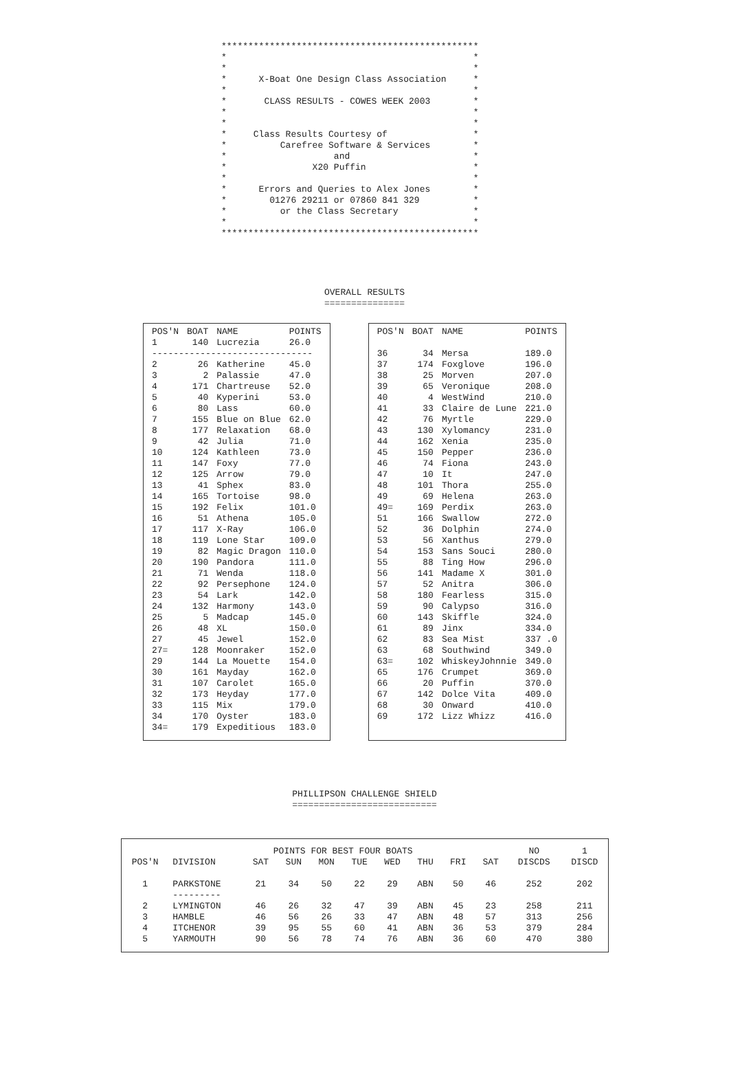************************************************ * * * * * X-Boat One Design Class Association * * * * CLASS RESULTS - COWES WEEK 2003 * * * * * * Class Results Courtesy of * * Carefree Software & Services * * and * * X20 Puffin * * * * Errors and Queries to Alex Jones * * 01276 29211 or 07860 841 329 * * or the Class Secretary * * * ************************************************
OVERALL RESULTS ===============
| POS'N | BOAT | NAME | POINTS |
| --- | --- | --- | --- |
| 1 | 140 | Lucrezia | 26.0 |
| ------------------------------ | | | |
| 2 | 26 | Katherine | 45.0 |
| 3 | 2 | Palassie | 47.0 |
| 4 | 171 | Chartreuse | 52.0 |
| 5 | 40 | Kyperini | 53.0 |
| 6 | 80 | Lass | 60.0 |
| 7 | 155 | Blue on Blue | 62.0 |
| 8 | 177 | Relaxation | 68.0 |
| 9 | 42 | Julia | 71.0 |
| 10 | 124 | Kathleen | 73.0 |
| 11 | 147 | Foxy | 77.0 |
| 12 | 125 | Arrow | 79.0 |
| 13 | 41 | Sphex | 83.0 |
| 14 | 165 | Tortoise | 98.0 |
| 15 | 192 | Felix | 101.0 |
| 16 | 51 | Athena | 105.0 |
| 17 | 117 | X-Ray | 106.0 |
| 18 | 119 | Lone Star | 109.0 |
| 19 | 82 | Magic Dragon | 110.0 |
| 20 | 190 | Pandora | 111.0 |
| 21 | 71 | Wenda | 118.0 |
| 22 | 92 | Persephone | 124.0 |
| 23 | 54 | Lark | 142.0 |
| 24 | 132 | Harmony | 143.0 |
| 25 | 5 | Madcap | 145.0 |
| 26 | 48 | XL | 150.0 |
| 27 | 45 | Jewel | 152.0 |
| 27= | 128 | Moonraker | 152.0 |
| 29 | 144 | La Mouette | 154.0 |
| 30 | 161 | Mayday | 162.0 |
| 31 | 107 | Carolet | 165.0 |
| 32 | 173 | Heyday | 177.0 |
| 33 | 115 | Mix | 179.0 |
| 34 | 170 | Oyster | 183.0 |
| 34= | 179 | Expeditious | 183.0 |
| POS'N | BOAT | NAME | POINTS |
| --- | --- | --- | --- |
| 36 | 34 | Mersa | 189.0 |
| 37 | 174 | Foxglove | 196.0 |
| 38 | 25 | Morven | 207.0 |
| 39 | 65 | Veronique | 208.0 |
| 40 | 4 | WestWind | 210.0 |
| 41 | 33 | Claire de Lune | 221.0 |
| 42 | 76 | Myrtle | 229.0 |
| 43 | 130 | Xylomancy | 231.0 |
| 44 | 162 | Xenia | 235.0 |
| 45 | 150 | Pepper | 236.0 |
| 46 | 74 | Fiona | 243.0 |
| 47 | 10 | It | 247.0 |
| 48 | 101 | Thora | 255.0 |
| 49 | 69 | Helena | 263.0 |
| 49= | 169 | Perdix | 263.0 |
| 51 | 166 | Swallow | 272.0 |
| 52 | 36 | Dolphin | 274.0 |
| 53 | 56 | Xanthus | 279.0 |
| 54 | 153 | Sans Souci | 280.0 |
| 55 | 88 | Ting How | 296.0 |
| 56 | 141 | Madame X | 301.0 |
| 57 | 52 | Anitra | 306.0 |
| 58 | 180 | Fearless | 315.0 |
| 59 | 90 | Calypso | 316.0 |
| 60 | 143 | Skiffle | 324.0 |
| 61 | 89 | Jinx | 334.0 |
| 62 | 83 | Sea Mist | 337 .0 |
| 63 | 68 | Southwind | 349.0 |
| 63= | 102 | WhiskeyJohnnie | 349.0 |
| 65 | 176 | Crumpet | 369.0 |
| 66 | 20 | Puffin | 370.0 |
| 67 | 142 | Dolce Vita | 409.0 |
| 68 | 30 | Onward | 410.0 |
| 69 | 172 | Lizz Whizz | 416.0 |
PHILLIPSON CHALLENGE SHIELD ===========================
| | | POINTS FOR BEST FOUR BOATS | | | | | | | | NO | 1 |
| --- | --- | --- | --- | --- | --- | --- | --- | --- | --- | --- | --- |
| POS'N | DIVISION | SAT | SUN | MON | TUE | WED | THU | FRI | SAT | DISCDS | DISCD |
| 1 | PARKSTONE | 21 | 34 | 50 | 22 | 29 | ABN | 50 | 46 | 252 | 202 |
| | --------- | | | | | | | | | | |
| 2 | LYMINGTON | 46 | 26 | 32 | 47 | 39 | ABN | 45 | 23 | 258 | 211 |
| 3 | HAMBLE | 46 | 56 | 26 | 33 | 47 | ABN | 48 | 57 | 313 | 256 |
| 4 | ITCHENOR | 39 | 95 | 55 | 60 | 41 | ABN | 36 | 53 | 379 | 284 |
| 5 | YARMOUTH | 90 | 56 | 78 | 74 | 76 | ABN | 36 | 60 | 470 | 380 |